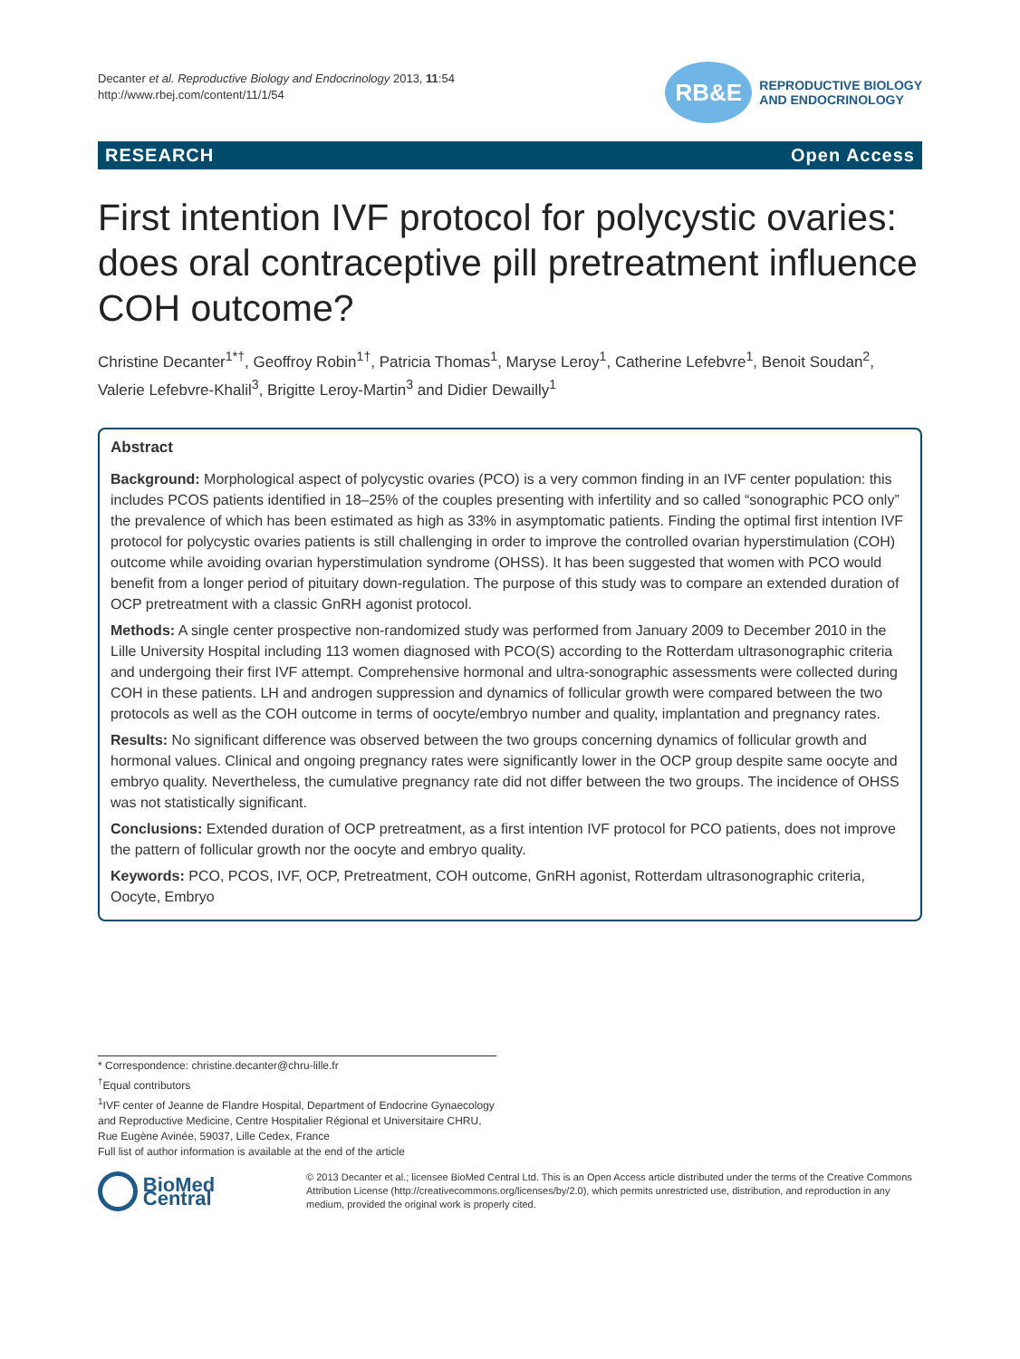Decanter et al. Reproductive Biology and Endocrinology 2013, 11:54
http://www.rbej.com/content/11/1/54
RB&E
REPRODUCTIVE BIOLOGY
AND ENDOCRINOLOGY
RESEARCH Open Access
First intention IVF protocol for polycystic ovaries: does oral contraceptive pill pretreatment influence COH outcome?
Christine Decanter<sup>1*†</sup>, Geoffroy Robin<sup>1†</sup>, Patricia Thomas<sup>1</sup>, Maryse Leroy<sup>1</sup>, Catherine Lefebvre<sup>1</sup>, Benoit Soudan<sup>2</sup>, Valerie Lefebvre-Khalil<sup>3</sup>, Brigitte Leroy-Martin<sup>3</sup> and Didier Dewailly<sup>1</sup>
Abstract
Background: Morphological aspect of polycystic ovaries (PCO) is a very common finding in an IVF center population: this includes PCOS patients identified in 18–25% of the couples presenting with infertility and so called “sonographic PCO only” the prevalence of which has been estimated as high as 33% in asymptomatic patients. Finding the optimal first intention IVF protocol for polycystic ovaries patients is still challenging in order to improve the controlled ovarian hyperstimulation (COH) outcome while avoiding ovarian hyperstimulation syndrome (OHSS). It has been suggested that women with PCO would benefit from a longer period of pituitary down-regulation. The purpose of this study was to compare an extended duration of OCP pretreatment with a classic GnRH agonist protocol.
Methods: A single center prospective non-randomized study was performed from January 2009 to December 2010 in the Lille University Hospital including 113 women diagnosed with PCO(S) according to the Rotterdam ultrasonographic criteria and undergoing their first IVF attempt. Comprehensive hormonal and ultra-sonographic assessments were collected during COH in these patients. LH and androgen suppression and dynamics of follicular growth were compared between the two protocols as well as the COH outcome in terms of oocyte/embryo number and quality, implantation and pregnancy rates.
Results: No significant difference was observed between the two groups concerning dynamics of follicular growth and hormonal values. Clinical and ongoing pregnancy rates were significantly lower in the OCP group despite same oocyte and embryo quality. Nevertheless, the cumulative pregnancy rate did not differ between the two groups. The incidence of OHSS was not statistically significant.
Conclusions: Extended duration of OCP pretreatment, as a first intention IVF protocol for PCO patients, does not improve the pattern of follicular growth nor the oocyte and embryo quality.
Keywords: PCO, PCOS, IVF, OCP, Pretreatment, COH outcome, GnRH agonist, Rotterdam ultrasonographic criteria, Oocyte, Embryo
* Correspondence: christine.decanter@chru-lille.fr
<sup>†</sup> Equal contributors
<sup>1</sup> IVF center of Jeanne de Flandre Hospital, Department of Endocrine Gynaecology and Reproductive Medicine, Centre Hospitalier Régional et Universitaire CHRU, Rue Eugène Avinée, 59037, Lille Cedex, France
Full list of author information is available at the end of the article
BioMed Central
© 2013 Decanter et al.; licensee BioMed Central Ltd. This is an Open Access article distributed under the terms of the Creative Commons Attribution License (http://creativecommons.org/licenses/by/2.0), which permits unrestricted use, distribution, and reproduction in any medium, provided the original work is properly cited.